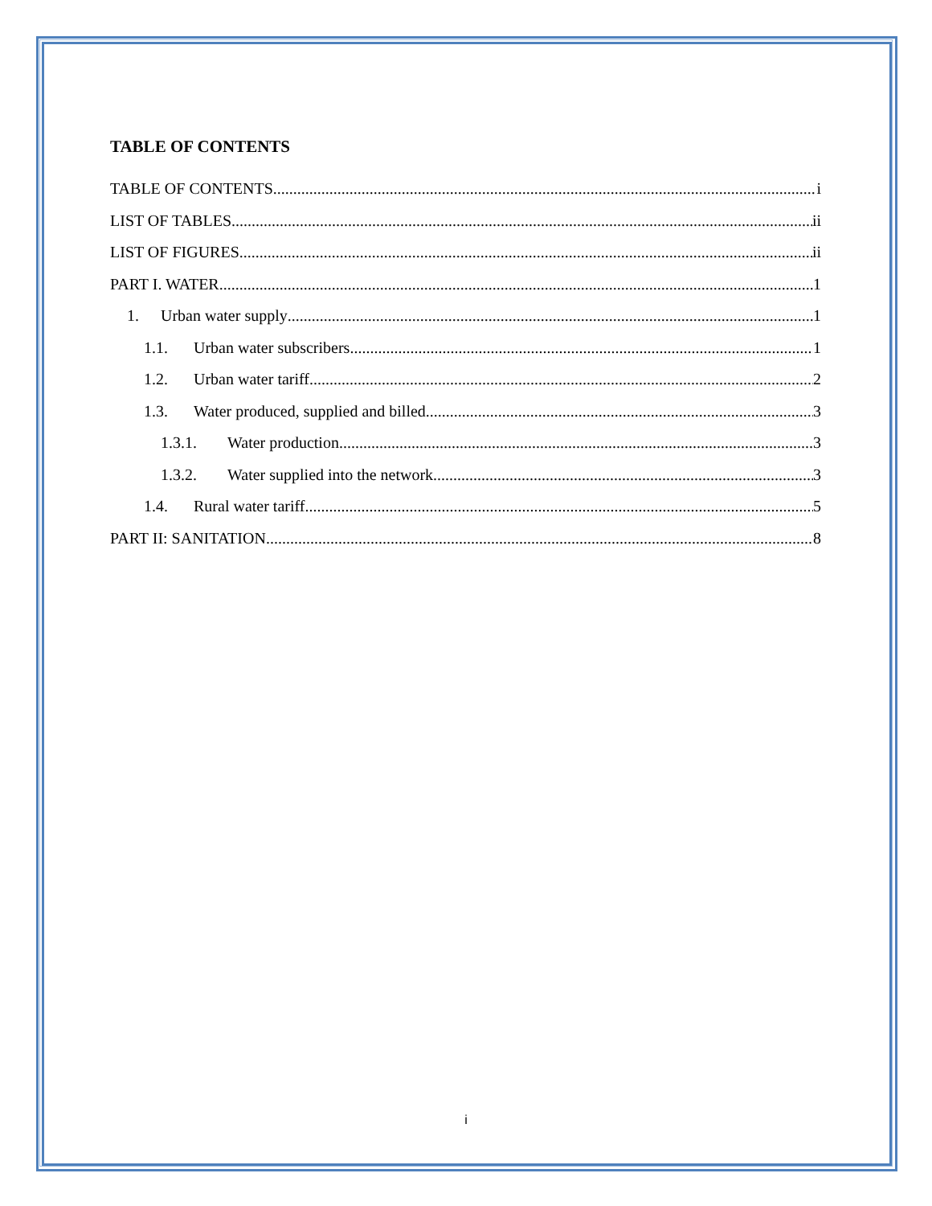TABLE OF CONTENTS
TABLE OF CONTENTS i
LIST OF TABLES ii
LIST OF FIGURES ii
PART I. WATER 1
1. Urban water supply 1
1.1. Urban water subscribers 1
1.2. Urban water tariff 2
1.3. Water produced, supplied and billed 3
1.3.1. Water production 3
1.3.2. Water supplied into the network 3
1.4. Rural water tariff 5
PART II: SANITATION 8
i